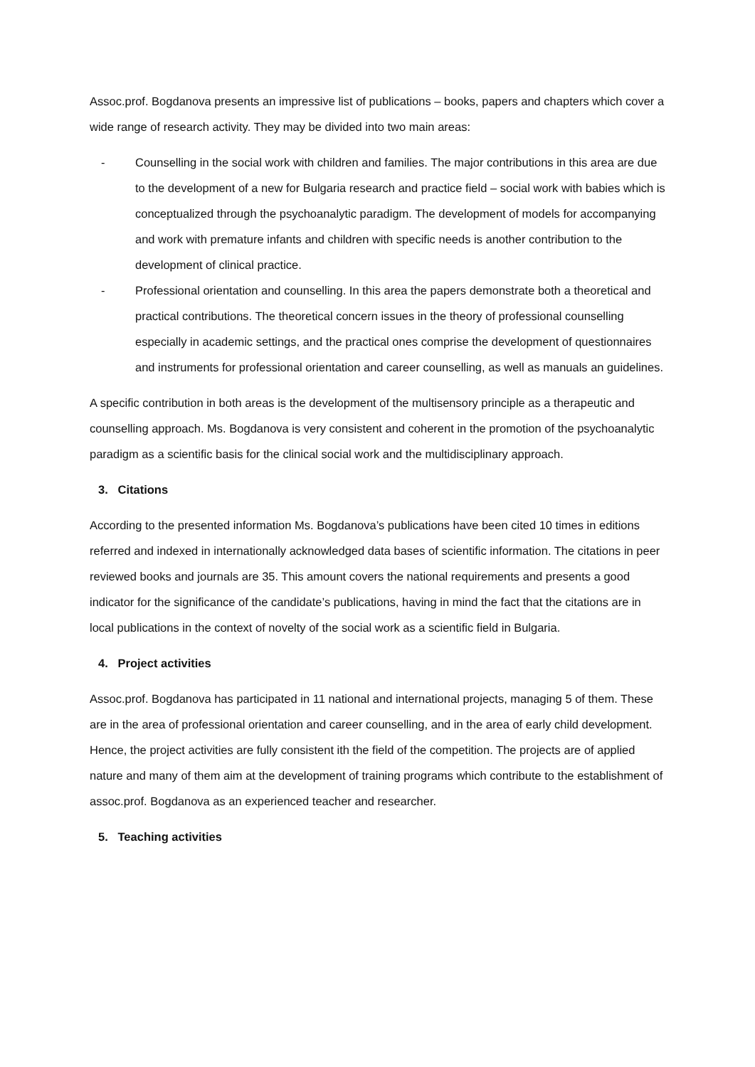Assoc.prof. Bogdanova presents an impressive list of publications – books, papers and chapters which cover a wide range of research activity. They may be divided into two main areas:
- Counselling in the social work with children and families. The major contributions in this area are due to the development of a new for Bulgaria research and practice field – social work with babies which is conceptualized through the psychoanalytic paradigm. The development of models for accompanying and work with premature infants and children with specific needs is another contribution to the development of clinical practice.
- Professional orientation and counselling. In this area the papers demonstrate both a theoretical and practical contributions. The theoretical concern issues in the theory of professional counselling especially in academic settings, and the practical ones comprise the development of questionnaires and instruments for professional orientation and career counselling, as well as manuals an guidelines.
A specific contribution in both areas is the development of the multisensory principle as a therapeutic and counselling approach. Ms. Bogdanova is very consistent and coherent in the promotion of the psychoanalytic paradigm as a scientific basis for the clinical social work and the multidisciplinary approach.
3. Citations
According to the presented information Ms. Bogdanova’s publications have been cited 10 times in editions referred and indexed in internationally acknowledged data bases of scientific information. The citations in peer reviewed books and journals are 35. This amount covers the national requirements and presents a good indicator for the significance of the candidate’s publications, having in mind the fact that the citations are in local publications in the context of novelty of the social work as a scientific field in Bulgaria.
4. Project activities
Assoc.prof. Bogdanova has participated in 11 national and international projects, managing 5 of them. These are in the area of professional orientation and career counselling, and in the area of early child development. Hence, the project activities are fully consistent ith the field of the competition. The projects are of applied nature and many of them aim at the development of training programs which contribute to the establishment of assoc.prof. Bogdanova as an experienced teacher and researcher.
5. Teaching activities